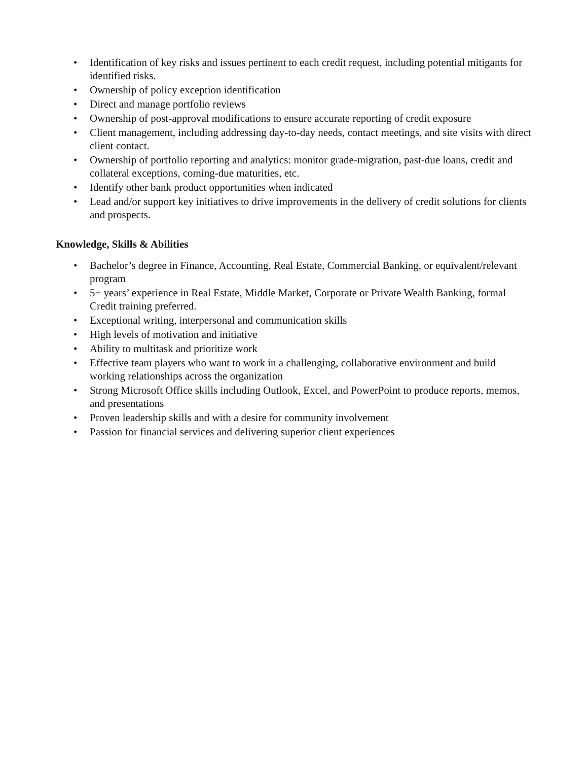• Identification of key risks and issues pertinent to each credit request, including potential mitigants for identified risks.
• Ownership of policy exception identification
• Direct and manage portfolio reviews
• Ownership of post-approval modifications to ensure accurate reporting of credit exposure
• Client management, including addressing day-to-day needs, contact meetings, and site visits with direct client contact.
• Ownership of portfolio reporting and analytics: monitor grade-migration, past-due loans, credit and collateral exceptions, coming-due maturities, etc.
• Identify other bank product opportunities when indicated
• Lead and/or support key initiatives to drive improvements in the delivery of credit solutions for clients and prospects.
Knowledge, Skills & Abilities
• Bachelor’s degree in Finance, Accounting, Real Estate, Commercial Banking, or equivalent/relevant program
• 5+ years’ experience in Real Estate, Middle Market, Corporate or Private Wealth Banking, formal Credit training preferred.
• Exceptional writing, interpersonal and communication skills
• High levels of motivation and initiative
• Ability to multitask and prioritize work
• Effective team players who want to work in a challenging, collaborative environment and build working relationships across the organization
• Strong Microsoft Office skills including Outlook, Excel, and PowerPoint to produce reports, memos, and presentations
• Proven leadership skills and with a desire for community involvement
• Passion for financial services and delivering superior client experiences